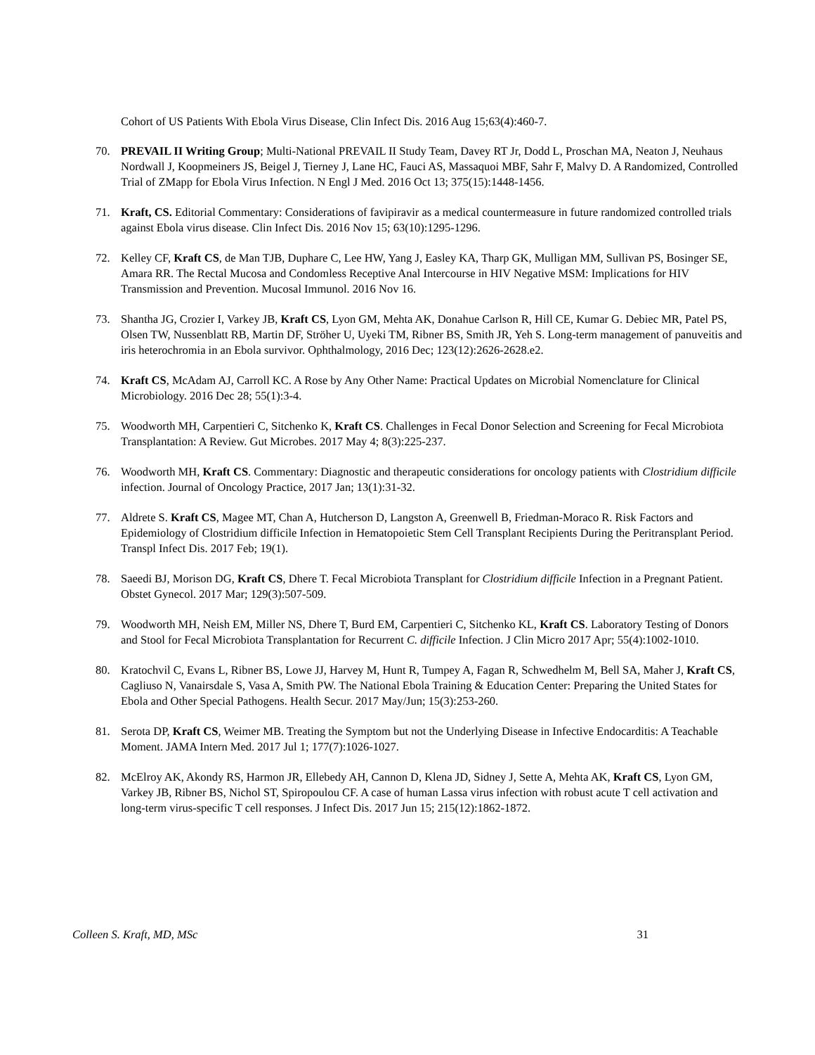Cohort of US Patients With Ebola Virus Disease, Clin Infect Dis. 2016 Aug 15;63(4):460-7.
70. PREVAIL II Writing Group; Multi-National PREVAIL II Study Team, Davey RT Jr, Dodd L, Proschan MA, Neaton J, Neuhaus Nordwall J, Koopmeiners JS, Beigel J, Tierney J, Lane HC, Fauci AS, Massaquoi MBF, Sahr F, Malvy D. A Randomized, Controlled Trial of ZMapp for Ebola Virus Infection. N Engl J Med. 2016 Oct 13; 375(15):1448-1456.
71. Kraft, CS. Editorial Commentary: Considerations of favipiravir as a medical countermeasure in future randomized controlled trials against Ebola virus disease. Clin Infect Dis. 2016 Nov 15; 63(10):1295-1296.
72. Kelley CF, Kraft CS, de Man TJB, Duphare C, Lee HW, Yang J, Easley KA, Tharp GK, Mulligan MM, Sullivan PS, Bosinger SE, Amara RR. The Rectal Mucosa and Condomless Receptive Anal Intercourse in HIV Negative MSM: Implications for HIV Transmission and Prevention. Mucosal Immunol. 2016 Nov 16.
73. Shantha JG, Crozier I, Varkey JB, Kraft CS, Lyon GM, Mehta AK, Donahue Carlson R, Hill CE, Kumar G. Debiec MR, Patel PS, Olsen TW, Nussenblatt RB, Martin DF, Ströher U, Uyeki TM, Ribner BS, Smith JR, Yeh S. Long-term management of panuveitis and iris heterochromia in an Ebola survivor. Ophthalmology, 2016 Dec; 123(12):2626-2628.e2.
74. Kraft CS, McAdam AJ, Carroll KC. A Rose by Any Other Name: Practical Updates on Microbial Nomenclature for Clinical Microbiology. 2016 Dec 28; 55(1):3-4.
75. Woodworth MH, Carpentieri C, Sitchenko K, Kraft CS. Challenges in Fecal Donor Selection and Screening for Fecal Microbiota Transplantation: A Review. Gut Microbes. 2017 May 4; 8(3):225-237.
76. Woodworth MH, Kraft CS. Commentary: Diagnostic and therapeutic considerations for oncology patients with Clostridium difficile infection. Journal of Oncology Practice, 2017 Jan; 13(1):31-32.
77. Aldrete S. Kraft CS, Magee MT, Chan A, Hutcherson D, Langston A, Greenwell B, Friedman-Moraco R. Risk Factors and Epidemiology of Clostridium difficile Infection in Hematopoietic Stem Cell Transplant Recipients During the Peritransplant Period. Transpl Infect Dis. 2017 Feb; 19(1).
78. Saeedi BJ, Morison DG, Kraft CS, Dhere T. Fecal Microbiota Transplant for Clostridium difficile Infection in a Pregnant Patient. Obstet Gynecol. 2017 Mar; 129(3):507-509.
79. Woodworth MH, Neish EM, Miller NS, Dhere T, Burd EM, Carpentieri C, Sitchenko KL, Kraft CS. Laboratory Testing of Donors and Stool for Fecal Microbiota Transplantation for Recurrent C. difficile Infection. J Clin Micro 2017 Apr; 55(4):1002-1010.
80. Kratochvil C, Evans L, Ribner BS, Lowe JJ, Harvey M, Hunt R, Tumpey A, Fagan R, Schwedhelm M, Bell SA, Maher J, Kraft CS, Cagliuso N, Vanairsdale S, Vasa A, Smith PW. The National Ebola Training & Education Center: Preparing the United States for Ebola and Other Special Pathogens. Health Secur. 2017 May/Jun; 15(3):253-260.
81. Serota DP, Kraft CS, Weimer MB. Treating the Symptom but not the Underlying Disease in Infective Endocarditis: A Teachable Moment. JAMA Intern Med. 2017 Jul 1; 177(7):1026-1027.
82. McElroy AK, Akondy RS, Harmon JR, Ellebedy AH, Cannon D, Klena JD, Sidney J, Sette A, Mehta AK, Kraft CS, Lyon GM, Varkey JB, Ribner BS, Nichol ST, Spiropoulou CF. A case of human Lassa virus infection with robust acute T cell activation and long-term virus-specific T cell responses. J Infect Dis. 2017 Jun 15; 215(12):1862-1872.
Colleen S. Kraft, MD, MSc 31